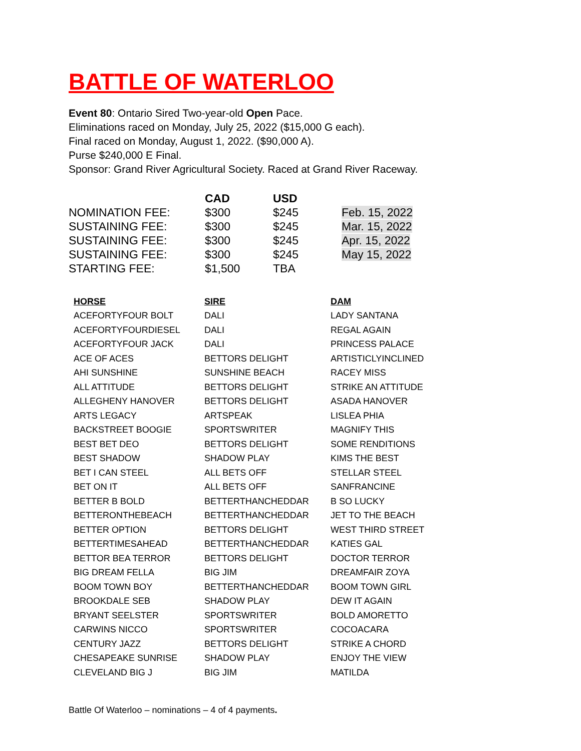BATTLE OF WATERLOO
Event 80: Ontario Sired Two-year-old Open Pace.
Eliminations raced on Monday, July 25, 2022 ($15,000 G each).
Final raced on Monday, August 1, 2022. ($90,000 A).
Purse $240,000 E Final.
Sponsor: Grand River Agricultural Society. Raced at Grand River Raceway.
| | CAD | USD | |
| --- | --- | --- | --- |
| NOMINATION FEE: | $300 | $245 | Feb. 15, 2022 |
| SUSTAINING FEE: | $300 | $245 | Mar. 15, 2022 |
| SUSTAINING FEE: | $300 | $245 | Apr. 15, 2022 |
| SUSTAINING FEE: | $300 | $245 | May 15, 2022 |
| STARTING FEE: | $1,500 | TBA | |
| HORSE | SIRE | DAM |
| --- | --- | --- |
| ACEFORTYFOUR BOLT | DALI | LADY SANTANA |
| ACEFORTYFOURDIESEL | DALI | REGAL AGAIN |
| ACEFORTYFOUR JACK | DALI | PRINCESS PALACE |
| ACE OF ACES | BETTORS DELIGHT | ARTISTICLYINCLINED |
| AHI SUNSHINE | SUNSHINE BEACH | RACEY MISS |
| ALL ATTITUDE | BETTORS DELIGHT | STRIKE AN ATTITUDE |
| ALLEGHENY HANOVER | BETTORS DELIGHT | ASADA HANOVER |
| ARTS LEGACY | ARTSPEAK | LISLEA PHIA |
| BACKSTREET BOOGIE | SPORTSWRITER | MAGNIFY THIS |
| BEST BET DEO | BETTORS DELIGHT | SOME RENDITIONS |
| BEST SHADOW | SHADOW PLAY | KIMS THE BEST |
| BET I CAN STEEL | ALL BETS OFF | STELLAR STEEL |
| BET ON IT | ALL BETS OFF | SANFRANCINE |
| BETTER B BOLD | BETTERTHANCHEDDAR | B SO LUCKY |
| BETTERONTHEBEACH | BETTERTHANCHEDDAR | JET TO THE BEACH |
| BETTER OPTION | BETTORS DELIGHT | WEST THIRD STREET |
| BETTERTIMESAHEAD | BETTERTHANCHEDDAR | KATIES GAL |
| BETTOR BEA TERROR | BETTORS DELIGHT | DOCTOR TERROR |
| BIG DREAM FELLA | BIG JIM | DREAMFAIR ZOYA |
| BOOM TOWN BOY | BETTERTHANCHEDDAR | BOOM TOWN GIRL |
| BROOKDALE SEB | SHADOW PLAY | DEW IT AGAIN |
| BRYANT SEELSTER | SPORTSWRITER | BOLD AMORETTO |
| CARWINS NICCO | SPORTSWRITER | COCOACARA |
| CENTURY JAZZ | BETTORS DELIGHT | STRIKE A CHORD |
| CHESAPEAKE SUNRISE | SHADOW PLAY | ENJOY THE VIEW |
| CLEVELAND BIG J | BIG JIM | MATILDA |
Battle Of Waterloo – nominations – 4 of 4 payments.